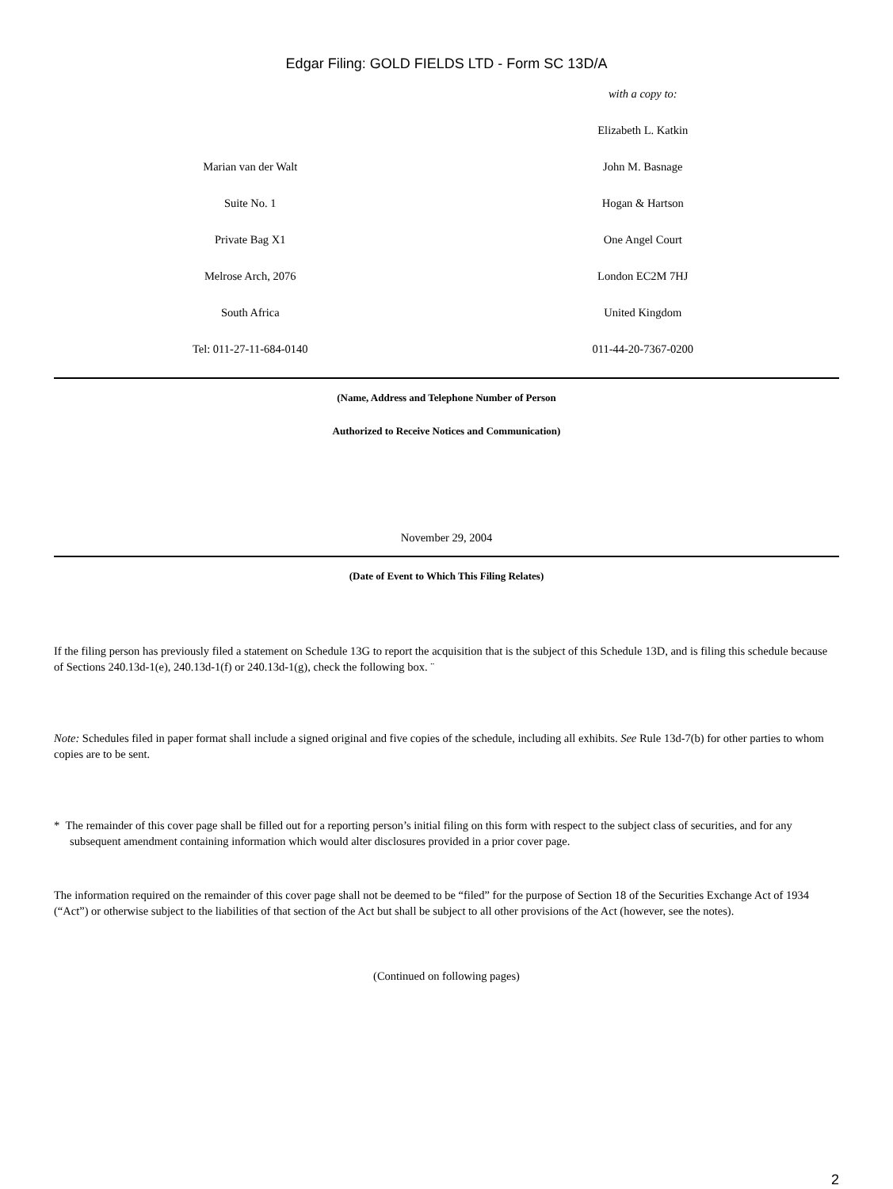Edgar Filing: GOLD FIELDS LTD - Form SC 13D/A
Marian van der Walt
Suite No. 1
Private Bag X1
Melrose Arch, 2076
South Africa
Tel: 011-27-11-684-0140
with a copy to:
Elizabeth L. Katkin
John M. Basnage
Hogan & Hartson
One Angel Court
London EC2M 7HJ
United Kingdom
011-44-20-7367-0200
(Name, Address and Telephone Number of Person
Authorized to Receive Notices and Communication)
November 29, 2004
(Date of Event to Which This Filing Relates)
If the filing person has previously filed a statement on Schedule 13G to report the acquisition that is the subject of this Schedule 13D, and is filing this schedule because of Sections 240.13d-1(e), 240.13d-1(f) or 240.13d-1(g), check the following box. ¨
Note: Schedules filed in paper format shall include a signed original and five copies of the schedule, including all exhibits. See Rule 13d-7(b) for other parties to whom copies are to be sent.
* The remainder of this cover page shall be filled out for a reporting person’s initial filing on this form with respect to the subject class of securities, and for any subsequent amendment containing information which would alter disclosures provided in a prior cover page.
The information required on the remainder of this cover page shall not be deemed to be “filed” for the purpose of Section 18 of the Securities Exchange Act of 1934 (“Act”) or otherwise subject to the liabilities of that section of the Act but shall be subject to all other provisions of the Act (however, see the notes).
(Continued on following pages)
2